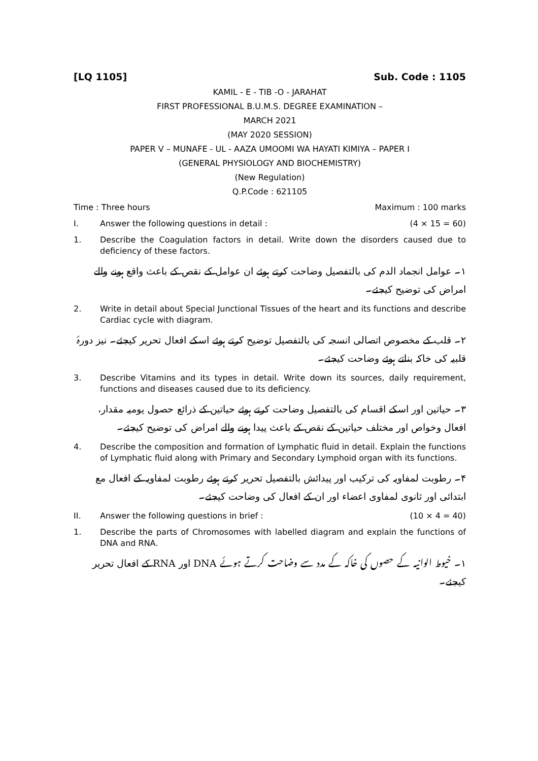[LQ 1105] Sub. Code : 1105
KAMIL - E - TIB -O - JARAHAT
FIRST PROFESSIONAL B.U.M.S. DEGREE EXAMINATION –
MARCH 2021
(MAY 2020 SESSION)
PAPER V – MUNAFE - UL - AAZA UMOOMI WA HAYATI KIMIYA – PAPER I
(GENERAL PHYSIOLOGY AND BIOCHEMISTRY)
(New Regulation)
Q.P.Code : 621105
Time : Three hours Maximum : 100 marks
I. Answer the following questions in detail : (4 × 15 = 60)
1. Describe the Coagulation factors in detail. Write down the disorders caused due to deficiency of these factors.
۱۔ عوامل انجماد الدم کی بالتفصیل وضاحت کرتے ہوئے ان عوامل کے نقص کے باعث واقع ہونے والے امراض کی توضیح کیجئے۔
2. Write in detail about Special Junctional Tissues of the heart and its functions and describe Cardiac cycle with diagram.
۲۔ قلب کے مخصوص اتصالی انسجہ کی بالتفصیل توضیح کرتے ہوئے اسکے افعال تحریر کیجئے۔ نیز دورۂ قلبیہ کی خاکہ بناتے ہوئے وضاحت کیجئے۔
3. Describe Vitamins and its types in detail. Write down its sources, daily requirement, functions and diseases caused due to its deficiency.
۳۔ حیاتین اور اسکے اقسام کی بالتفصیل وضاحت کرتے ہوئے حیاتین کے ذرائع حصول یومیہ مقدار، افعال وخواص اور مختلف حیاتین کے نقص کے باعث پیدا ہونے والے امراض کی توضیح کیجئے۔
4. Describe the composition and formation of Lymphatic fluid in detail. Explain the functions of Lymphatic fluid along with Primary and Secondary Lymphoid organ with its functions.
۴۔ رطوبت لمفاویہ کی ترکیب اور پیدائش بالتفصیل تحریر کرتے ہوئے رطوبت لمفاویہ کے افعال مع ابتدائی اور ثانوی لمفاوی اعضاء اور ان کے افعال کی وضاحت کیجئے۔
II. Answer the following questions in brief : (10 × 4 = 40)
1. Describe the parts of Chromosomes with labelled diagram and explain the functions of DNA and RNA.
۱۔ خیوط الوانیہ کے حصوں کی خاکہ کے مدد سے وضاحت کرتے ہوئے DNA اور RNA کے افعال تحریر کیجئے۔